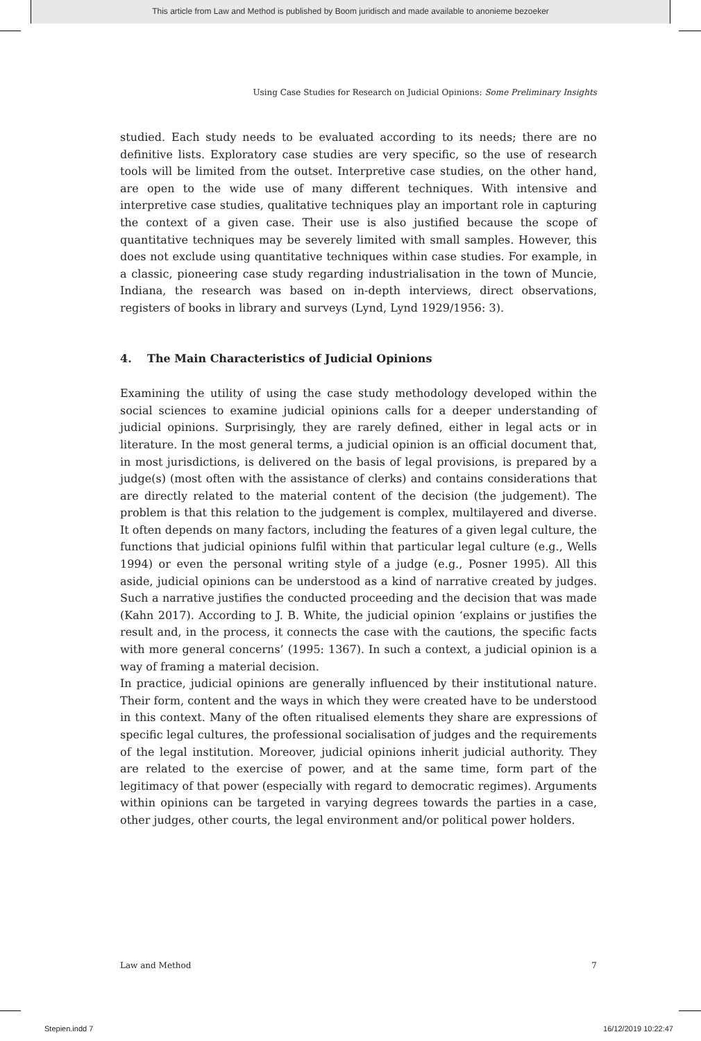This article from Law and Method is published by Boom juridisch and made available to anonieme bezoeker
Using Case Studies for Research on Judicial Opinions: Some Preliminary Insights
studied. Each study needs to be evaluated according to its needs; there are no definitive lists. Exploratory case studies are very specific, so the use of research tools will be limited from the outset. Interpretive case studies, on the other hand, are open to the wide use of many different techniques. With intensive and interpretive case studies, qualitative techniques play an important role in capturing the context of a given case. Their use is also justified because the scope of quantitative techniques may be severely limited with small samples. However, this does not exclude using quantitative techniques within case studies. For example, in a classic, pioneering case study regarding industrialisation in the town of Muncie, Indiana, the research was based on in-depth interviews, direct observations, registers of books in library and surveys (Lynd, Lynd 1929/1956: 3).
4. The Main Characteristics of Judicial Opinions
Examining the utility of using the case study methodology developed within the social sciences to examine judicial opinions calls for a deeper understanding of judicial opinions. Surprisingly, they are rarely defined, either in legal acts or in literature. In the most general terms, a judicial opinion is an official document that, in most jurisdictions, is delivered on the basis of legal provisions, is prepared by a judge(s) (most often with the assistance of clerks) and contains considerations that are directly related to the material content of the decision (the judgement). The problem is that this relation to the judgement is complex, multilayered and diverse. It often depends on many factors, including the features of a given legal culture, the functions that judicial opinions fulfil within that particular legal culture (e.g., Wells 1994) or even the personal writing style of a judge (e.g., Posner 1995). All this aside, judicial opinions can be understood as a kind of narrative created by judges. Such a narrative justifies the conducted proceeding and the decision that was made (Kahn 2017). According to J. B. White, the judicial opinion ‘explains or justifies the result and, in the process, it connects the case with the cautions, the specific facts with more general concerns’ (1995: 1367). In such a context, a judicial opinion is a way of framing a material decision.
In practice, judicial opinions are generally influenced by their institutional nature. Their form, content and the ways in which they were created have to be understood in this context. Many of the often ritualised elements they share are expressions of specific legal cultures, the professional socialisation of judges and the requirements of the legal institution. Moreover, judicial opinions inherit judicial authority. They are related to the exercise of power, and at the same time, form part of the legitimacy of that power (especially with regard to democratic regimes). Arguments within opinions can be targeted in varying degrees towards the parties in a case, other judges, other courts, the legal environment and/or political power holders.
Law and Method 7
Stepien.indd 7 16/12/2019 10:22:47